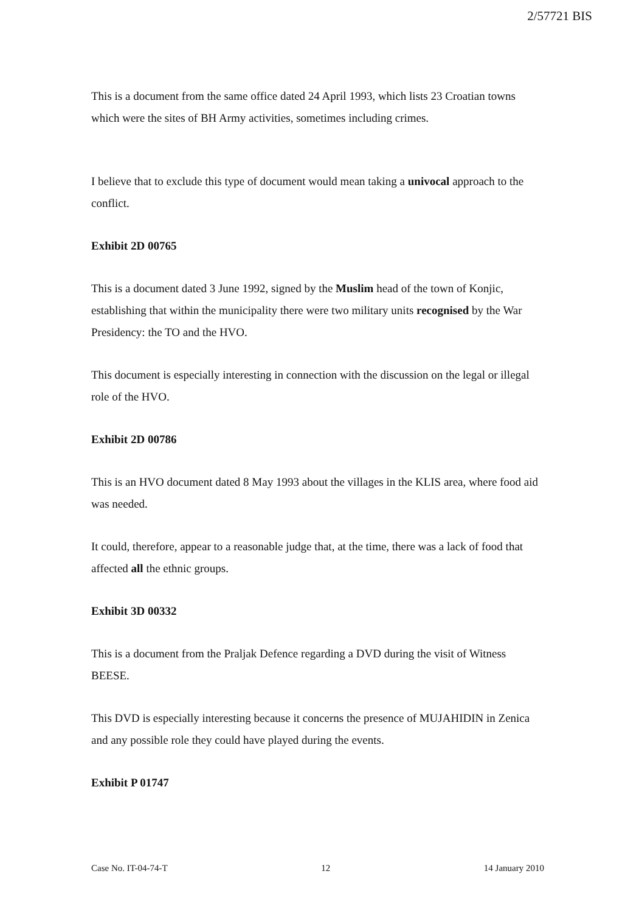2/57721 BIS
This is a document from the same office dated 24 April 1993, which lists 23 Croatian towns which were the sites of BH Army activities, sometimes including crimes.
I believe that to exclude this type of document would mean taking a univocal approach to the conflict.
Exhibit 2D 00765
This is a document dated 3 June 1992, signed by the Muslim head of the town of Konjic, establishing that within the municipality there were two military units recognised by the War Presidency: the TO and the HVO.
This document is especially interesting in connection with the discussion on the legal or illegal role of the HVO.
Exhibit 2D 00786
This is an HVO document dated 8 May 1993 about the villages in the KLIS area, where food aid was needed.
It could, therefore, appear to a reasonable judge that, at the time, there was a lack of food that affected all the ethnic groups.
Exhibit 3D 00332
This is a document from the Praljak Defence regarding a DVD during the visit of Witness BEESE.
This DVD is especially interesting because it concerns the presence of MUJAHIDIN in Zenica and any possible role they could have played during the events.
Exhibit P 01747
Case No. IT-04-74-T 12 14 January 2010